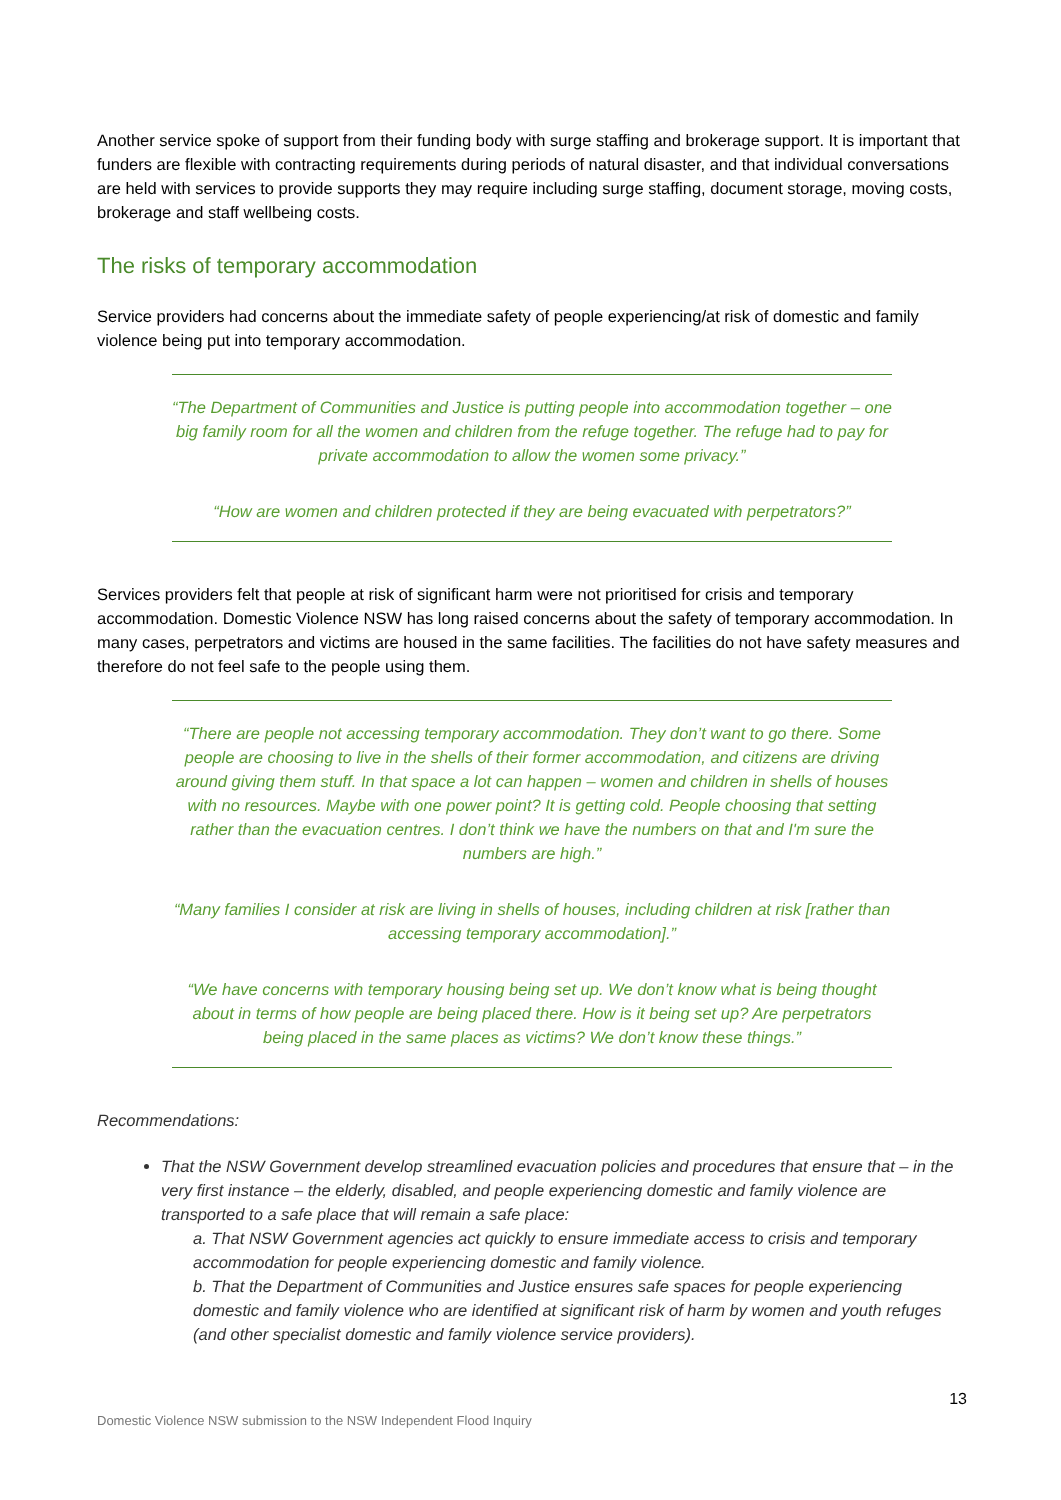Another service spoke of support from their funding body with surge staffing and brokerage support. It is important that funders are flexible with contracting requirements during periods of natural disaster, and that individual conversations are held with services to provide supports they may require including surge staffing, document storage, moving costs, brokerage and staff wellbeing costs.
The risks of temporary accommodation
Service providers had concerns about the immediate safety of people experiencing/at risk of domestic and family violence being put into temporary accommodation.
“The Department of Communities and Justice is putting people into accommodation together – one big family room for all the women and children from the refuge together. The refuge had to pay for private accommodation to allow the women some privacy.”
“How are women and children protected if they are being evacuated with perpetrators?”
Services providers felt that people at risk of significant harm were not prioritised for crisis and temporary accommodation. Domestic Violence NSW has long raised concerns about the safety of temporary accommodation. In many cases, perpetrators and victims are housed in the same facilities. The facilities do not have safety measures and therefore do not feel safe to the people using them.
“There are people not accessing temporary accommodation. They don’t want to go there. Some people are choosing to live in the shells of their former accommodation, and citizens are driving around giving them stuff. In that space a lot can happen – women and children in shells of houses with no resources. Maybe with one power point? It is getting cold. People choosing that setting rather than the evacuation centres. I don’t think we have the numbers on that and I'm sure the numbers are high.”
“Many families I consider at risk are living in shells of houses, including children at risk [rather than accessing temporary accommodation].”
“We have concerns with temporary housing being set up. We don’t know what is being thought about in terms of how people are being placed there. How is it being set up? Are perpetrators being placed in the same places as victims? We don’t know these things.”
Recommendations:
That the NSW Government develop streamlined evacuation policies and procedures that ensure that – in the very first instance – the elderly, disabled, and people experiencing domestic and family violence are transported to a safe place that will remain a safe place:
a. That NSW Government agencies act quickly to ensure immediate access to crisis and temporary accommodation for people experiencing domestic and family violence.
b. That the Department of Communities and Justice ensures safe spaces for people experiencing domestic and family violence who are identified at significant risk of harm by women and youth refuges (and other specialist domestic and family violence service providers).
13
Domestic Violence NSW submission to the NSW Independent Flood Inquiry